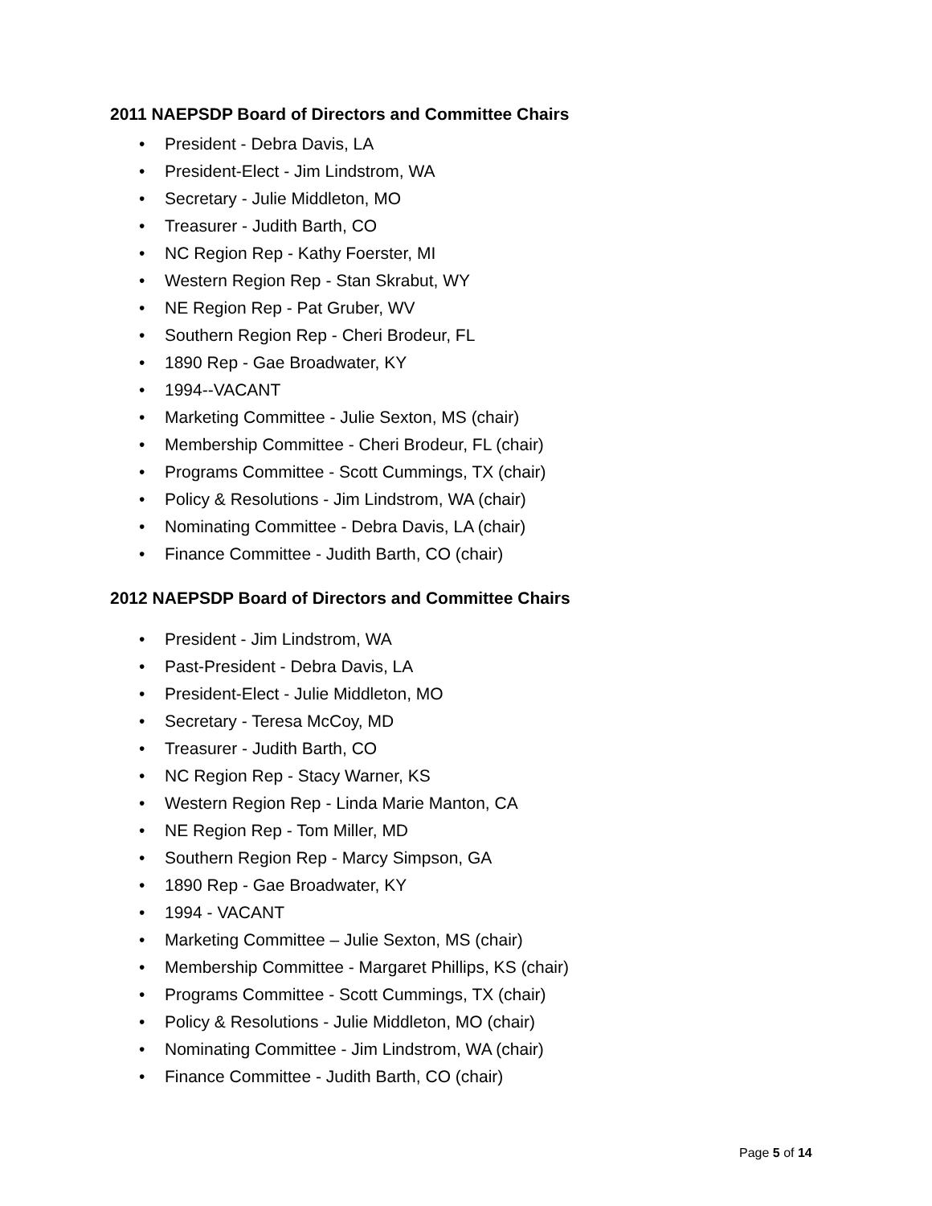2011 NAEPSDP Board of Directors and Committee Chairs
• President - Debra Davis, LA
• President-Elect - Jim Lindstrom, WA
• Secretary - Julie Middleton, MO
• Treasurer - Judith Barth, CO
• NC Region Rep - Kathy Foerster, MI
• Western Region Rep - Stan Skrabut, WY
• NE Region Rep - Pat Gruber, WV
• Southern Region Rep - Cheri Brodeur, FL
• 1890 Rep - Gae Broadwater, KY
• 1994--VACANT
• Marketing Committee - Julie Sexton, MS (chair)
• Membership Committee - Cheri Brodeur, FL (chair)
• Programs Committee - Scott Cummings, TX (chair)
• Policy & Resolutions - Jim Lindstrom, WA (chair)
• Nominating Committee - Debra Davis, LA (chair)
• Finance Committee - Judith Barth, CO (chair)
2012 NAEPSDP Board of Directors and Committee Chairs
• President - Jim Lindstrom, WA
• Past-President - Debra Davis, LA
• President-Elect - Julie Middleton, MO
• Secretary - Teresa McCoy, MD
• Treasurer - Judith Barth, CO
• NC Region Rep - Stacy Warner, KS
• Western Region Rep - Linda Marie Manton, CA
• NE Region Rep - Tom Miller, MD
• Southern Region Rep - Marcy Simpson, GA
• 1890 Rep - Gae Broadwater, KY
• 1994 - VACANT
• Marketing Committee – Julie Sexton, MS (chair)
• Membership Committee - Margaret Phillips, KS (chair)
• Programs Committee - Scott Cummings, TX (chair)
• Policy & Resolutions - Julie Middleton, MO (chair)
• Nominating Committee - Jim Lindstrom, WA (chair)
• Finance Committee - Judith Barth, CO (chair)
Page 5 of 14